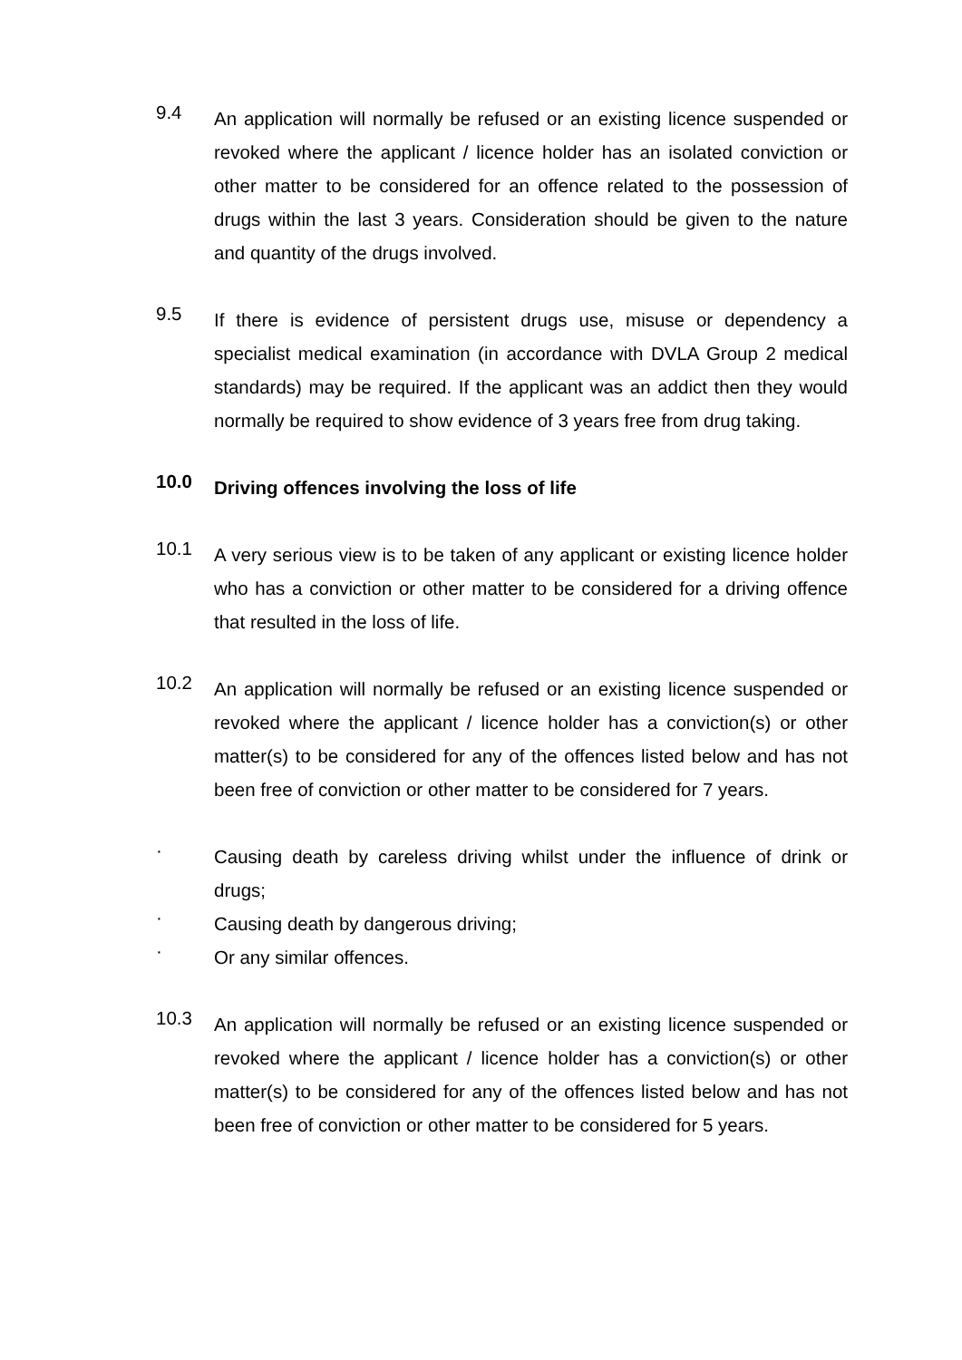9.4
An application will normally be refused or an existing licence suspended or revoked where the applicant / licence holder has an isolated conviction or other matter to be considered for an offence related to the possession of drugs within the last 3 years. Consideration should be given to the nature and quantity of the drugs involved.
9.5
If there is evidence of persistent drugs use, misuse or dependency a specialist medical examination (in accordance with DVLA Group 2 medical standards) may be required. If the applicant was an addict then they would normally be required to show evidence of 3 years free from drug taking.
10.0
Driving offences involving the loss of life
10.1
A very serious view is to be taken of any applicant or existing licence holder who has a conviction or other matter to be considered for a driving offence that resulted in the loss of life.
10.2
An application will normally be refused or an existing licence suspended or revoked where the applicant / licence holder has a conviction(s) or other matter(s) to be considered for any of the offences listed below and has not been free of conviction or other matter to be considered for 7 years.
·
Causing death by careless driving whilst under the influence of drink or drugs;
·
Causing death by dangerous driving;
·
Or any similar offences.
10.3
An application will normally be refused or an existing licence suspended or revoked where the applicant / licence holder has a conviction(s) or other matter(s) to be considered for any of the offences listed below and has not been free of conviction or other matter to be considered for 5 years.